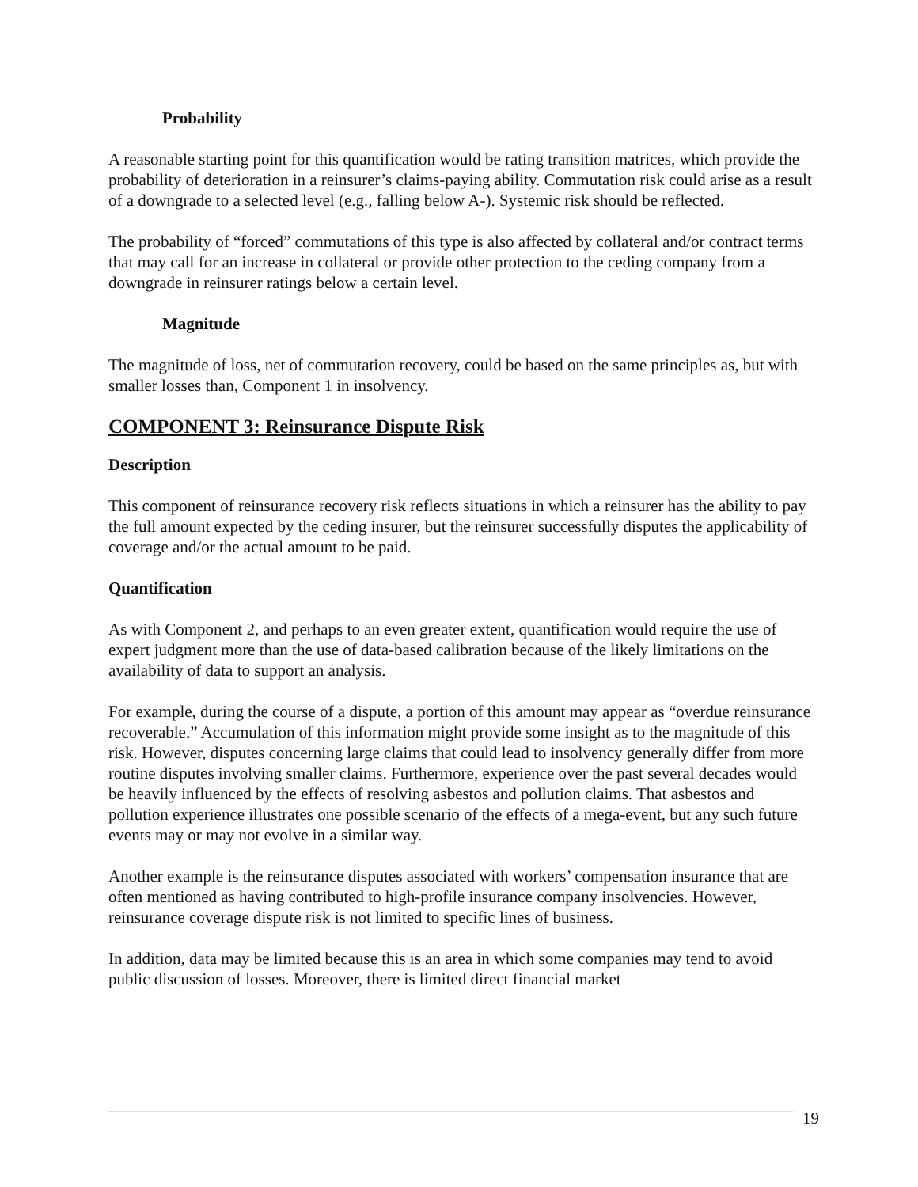Probability
A reasonable starting point for this quantification would be rating transition matrices, which provide the probability of deterioration in a reinsurer’s claims-paying ability. Commutation risk could arise as a result of a downgrade to a selected level (e.g., falling below A-). Systemic risk should be reflected.
The probability of “forced” commutations of this type is also affected by collateral and/or contract terms that may call for an increase in collateral or provide other protection to the ceding company from a downgrade in reinsurer ratings below a certain level.
Magnitude
The magnitude of loss, net of commutation recovery, could be based on the same principles as, but with smaller losses than, Component 1 in insolvency.
COMPONENT 3: Reinsurance Dispute Risk
Description
This component of reinsurance recovery risk reflects situations in which a reinsurer has the ability to pay the full amount expected by the ceding insurer, but the reinsurer successfully disputes the applicability of coverage and/or the actual amount to be paid.
Quantification
As with Component 2, and perhaps to an even greater extent, quantification would require the use of expert judgment more than the use of data-based calibration because of the likely limitations on the availability of data to support an analysis.
For example, during the course of a dispute, a portion of this amount may appear as “overdue reinsurance recoverable.” Accumulation of this information might provide some insight as to the magnitude of this risk. However, disputes concerning large claims that could lead to insolvency generally differ from more routine disputes involving smaller claims. Furthermore, experience over the past several decades would be heavily influenced by the effects of resolving asbestos and pollution claims. That asbestos and pollution experience illustrates one possible scenario of the effects of a mega-event, but any such future events may or may not evolve in a similar way.
Another example is the reinsurance disputes associated with workers’ compensation insurance that are often mentioned as having contributed to high-profile insurance company insolvencies. However, reinsurance coverage dispute risk is not limited to specific lines of business.
In addition, data may be limited because this is an area in which some companies may tend to avoid public discussion of losses. Moreover, there is limited direct financial market
19